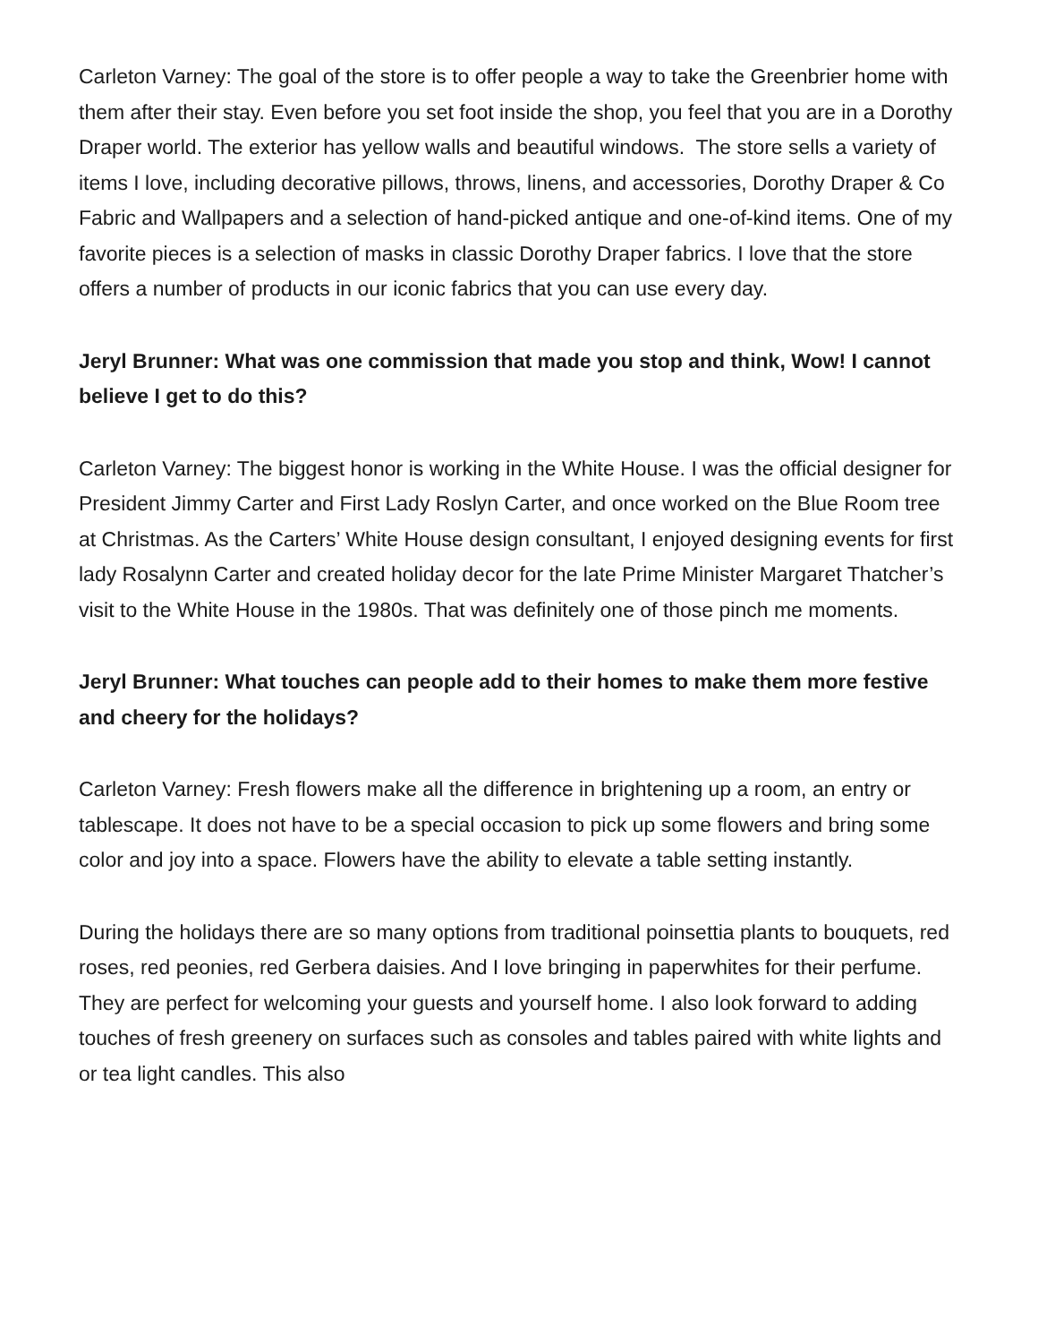Carleton Varney: The goal of the store is to offer people a way to take the Greenbrier home with them after their stay. Even before you set foot inside the shop, you feel that you are in a Dorothy Draper world. The exterior has yellow walls and beautiful windows. The store sells a variety of items I love, including decorative pillows, throws, linens, and accessories, Dorothy Draper & Co Fabric and Wallpapers and a selection of hand-picked antique and one-of-kind items. One of my favorite pieces is a selection of masks in classic Dorothy Draper fabrics. I love that the store offers a number of products in our iconic fabrics that you can use every day.
Jeryl Brunner: What was one commission that made you stop and think, Wow! I cannot believe I get to do this?
Carleton Varney: The biggest honor is working in the White House. I was the official designer for President Jimmy Carter and First Lady Roslyn Carter, and once worked on the Blue Room tree at Christmas. As the Carters’ White House design consultant, I enjoyed designing events for first lady Rosalynn Carter and created holiday decor for the late Prime Minister Margaret Thatcher’s visit to the White House in the 1980s. That was definitely one of those pinch me moments.
Jeryl Brunner: What touches can people add to their homes to make them more festive and cheery for the holidays?
Carleton Varney: Fresh flowers make all the difference in brightening up a room, an entry or tablescape. It does not have to be a special occasion to pick up some flowers and bring some color and joy into a space. Flowers have the ability to elevate a table setting instantly.
During the holidays there are so many options from traditional poinsettia plants to bouquets, red roses, red peonies, red Gerbera daisies. And I love bringing in paperwhites for their perfume. They are perfect for welcoming your guests and yourself home. I also look forward to adding touches of fresh greenery on surfaces such as consoles and tables paired with white lights and or tea light candles. This also